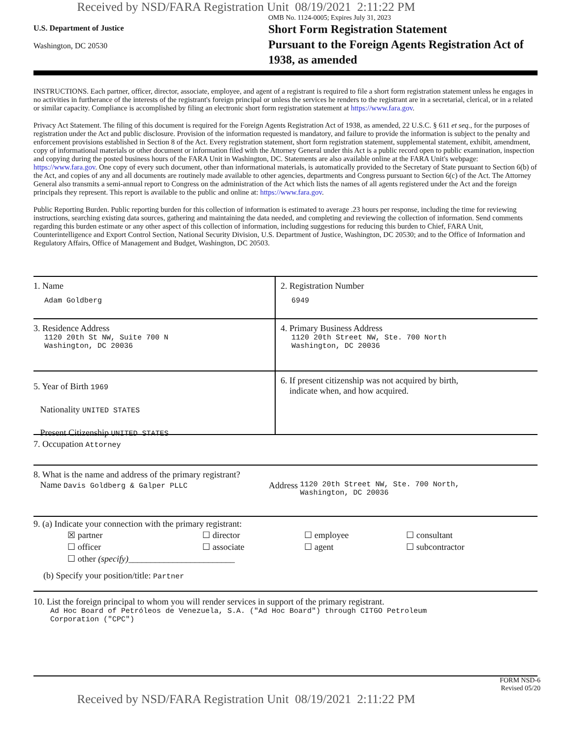Received by NSD/FARA Registration Unit 08/19/2021 2:11:22 PM
U.S. Department of Justice
Washington, DC 20530
OMB No. 1124-0005; Expires July 31, 2023
Short Form Registration Statement
Pursuant to the Foreign Agents Registration Act of
1938, as amended
INSTRUCTIONS. Each partner, officer, director, associate, employee, and agent of a registrant is required to file a short form registration statement unless he engages in no activities in furtherance of the interests of the registrant's foreign principal or unless the services he renders to the registrant are in a secretarial, clerical, or in a related or similar capacity. Compliance is accomplished by filing an electronic short form registration statement at https://www.fara.gov.
Privacy Act Statement. The filing of this document is required for the Foreign Agents Registration Act of 1938, as amended, 22 U.S.C. § 611 et seq., for the purposes of registration under the Act and public disclosure. Provision of the information requested is mandatory, and failure to provide the information is subject to the penalty and enforcement provisions established in Section 8 of the Act. Every registration statement, short form registration statement, supplemental statement, exhibit, amendment, copy of informational materials or other document or information filed with the Attorney General under this Act is a public record open to public examination, inspection and copying during the posted business hours of the FARA Unit in Washington, DC. Statements are also available online at the FARA Unit's webpage: https://www.fara.gov. One copy of every such document, other than informational materials, is automatically provided to the Secretary of State pursuant to Section 6(b) of the Act, and copies of any and all documents are routinely made available to other agencies, departments and Congress pursuant to Section 6(c) of the Act. The Attorney General also transmits a semi-annual report to Congress on the administration of the Act which lists the names of all agents registered under the Act and the foreign principals they represent. This report is available to the public and online at: https://www.fara.gov.
Public Reporting Burden. Public reporting burden for this collection of information is estimated to average .23 hours per response, including the time for reviewing instructions, searching existing data sources, gathering and maintaining the data needed, and completing and reviewing the collection of information. Send comments regarding this burden estimate or any other aspect of this collection of information, including suggestions for reducing this burden to Chief, FARA Unit, Counterintelligence and Export Control Section, National Security Division, U.S. Department of Justice, Washington, DC 20530; and to the Office of Information and Regulatory Affairs, Office of Management and Budget, Washington, DC 20503.
1. Name
Adam Goldberg
2. Registration Number
6949
3. Residence Address
1120 20th St NW, Suite 700 N
Washington, DC 20036
4. Primary Business Address
1120 20th Street NW, Ste. 700 North
Washington, DC 20036
5. Year of Birth 1969
Nationality UNITED STATES
Present Citizenship UNITED STATES
6. If present citizenship was not acquired by birth,
indicate when, and how acquired.
7. Occupation Attorney
8. What is the name and address of the primary registrant?
Name Davis Goldberg & Galper PLLC
Address 1120 20th Street NW, Ste. 700 North,
Washington, DC 20036
9. (a) Indicate your connection with the primary registrant:
| ☒ partner | ☐ director | ☐ employee | ☐ consultant |
| ☐ officer | ☐ associate | ☐ agent | ☐ subcontractor |
| ☐ other (specify) ________________________ | | | |
(b) Specify your position/title: Partner
10. List the foreign principal to whom you will render services in support of the primary registrant.
Ad Hoc Board of Petróleos de Venezuela, S.A. ("Ad Hoc Board") through CITGO Petroleum
Corporation ("CPC")
FORM NSD-6
Revised 05/20
Received by NSD/FARA Registration Unit 08/19/2021 2:11:22 PM